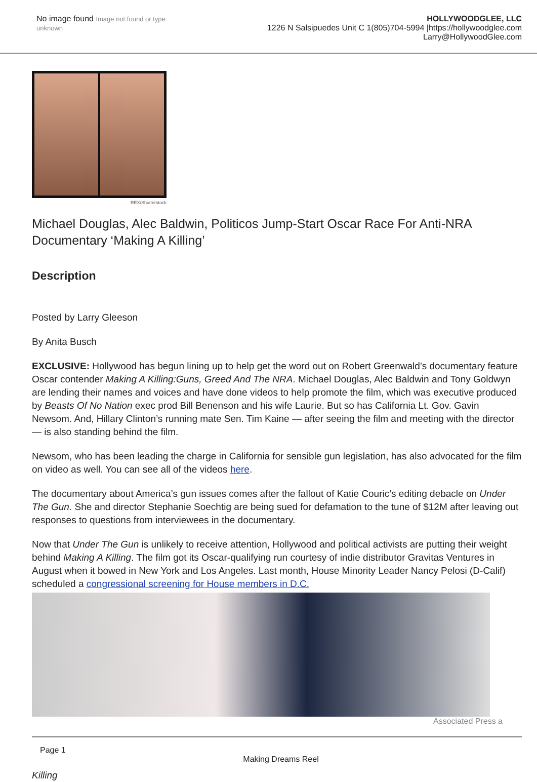No image found Image not found or type unknown
HOLLYWOODGLEE, LLC
1226 N Salsipuedes Unit C 1(805)704-5994 |https://hollywoodglee.com Larry@HollywoodGlee.com
REX/Shutterstock
Michael Douglas, Alec Baldwin, Politicos Jump-Start Oscar Race For Anti-NRA Documentary ‘Making A Killing’
Description
Posted by Larry Gleeson
By Anita Busch
EXCLUSIVE: Hollywood has begun lining up to help get the word out on Robert Greenwald’s documentary feature Oscar contender Making A Killing:Guns, Greed And The NRA. Michael Douglas, Alec Baldwin and Tony Goldwyn are lending their names and voices and have done videos to help promote the film, which was executive produced by Beasts Of No Nation exec prod Bill Benenson and his wife Laurie. But so has California Lt. Gov. Gavin Newsom. And, Hillary Clinton’s running mate Sen. Tim Kaine — after seeing the film and meeting with the director — is also standing behind the film.
Newsom, who has been leading the charge in California for sensible gun legislation, has also advocated for the film on video as well. You can see all of the videos here.
The documentary about America’s gun issues comes after the fallout of Katie Couric’s editing debacle on Under The Gun. She and director Stephanie Soechtig are being sued for defamation to the tune of $12M after leaving out responses to questions from interviewees in the documentary.
Now that Under The Gun is unlikely to receive attention, Hollywood and political activists are putting their weight behind Making A Killing. The film got its Oscar-qualifying run courtesy of indie distributor Gravitas Ventures in August when it bowed in New York and Los Angeles. Last month, House Minority Leader Nancy Pelosi (D-Calif) scheduled a congressional screening for House members in D.C.
Associated Press a
Page 1
Making Dreams Reel
Killing